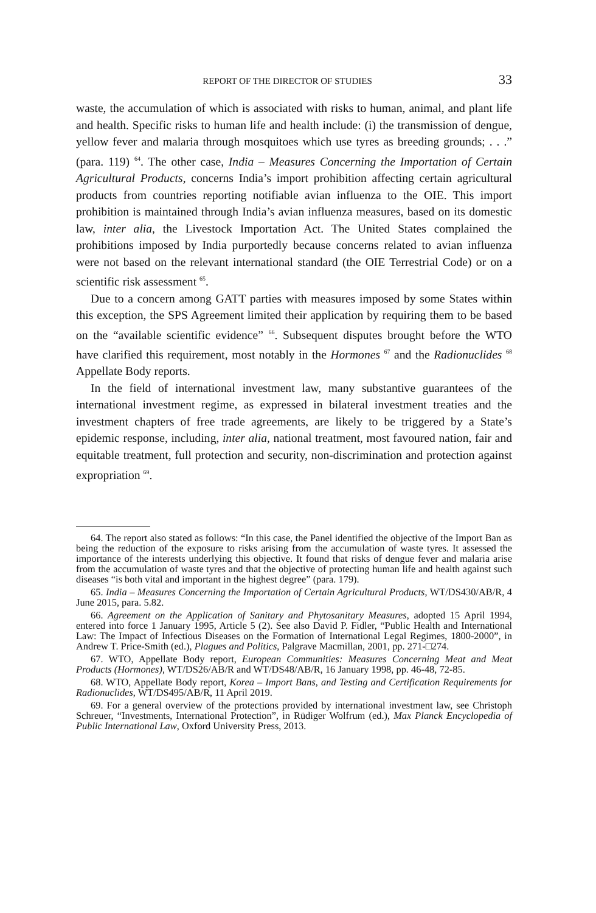REPORT OF THE DIRECTOR OF STUDIES 33
waste, the accumulation of which is associated with risks to human, animal, and plant life and health. Specific risks to human life and health include: (i) the transmission of dengue, yellow fever and malaria through mosquitoes which use tyres as breeding grounds; . . .” (para. 119) <sup>64</sup>. The other case, India – Measures Concerning the Importation of Certain Agricultural Products, concerns India’s import prohibition affecting certain agricultural products from countries reporting notifiable avian influenza to the OIE. This import prohibition is maintained through India’s avian influenza measures, based on its domestic law, inter alia, the Livestock Importation Act. The United States complained the prohibitions imposed by India purportedly because concerns related to avian influenza were not based on the relevant international standard (the OIE Terrestrial Code) or on a scientific risk assessment <sup>65</sup>.
Due to a concern among GATT parties with measures imposed by some States within this exception, the SPS Agreement limited their application by requiring them to be based on the “available scientific evidence” <sup>66</sup>. Subsequent disputes brought before the WTO have clarified this requirement, most notably in the Hormones <sup>67</sup> and the Radionuclides <sup>68</sup> Appellate Body reports.
In the field of international investment law, many substantive guarantees of the international investment regime, as expressed in bilateral investment treaties and the investment chapters of free trade agreements, are likely to be triggered by a State’s epidemic response, including, inter alia, national treatment, most favoured nation, fair and equitable treatment, full protection and security, non-discrimination and protection against expropriation <sup>69</sup>.
64. The report also stated as follows: “In this case, the Panel identified the objective of the Import Ban as being the reduction of the exposure to risks arising from the accumulation of waste tyres. It assessed the importance of the interests underlying this objective. It found that risks of dengue fever and malaria arise from the accumulation of waste tyres and that the objective of protecting human life and health against such diseases “is both vital and important in the highest degree” (para. 179).
65. India – Measures Concerning the Importation of Certain Agricultural Products, WT/DS430/AB/R, 4 June 2015, para. 5.82.
66. Agreement on the Application of Sanitary and Phytosanitary Measures, adopted 15 April 1994, entered into force 1 January 1995, Article 5 (2). See also David P. Fidler, “Public Health and International Law: The Impact of Infectious Diseases on the Formation of International Legal Regimes, 1800-2000”, in Andrew T. Price-Smith (ed.), Plagues and Politics, Palgrave Macmillan, 2001, pp. 271-□274.
67. WTO, Appellate Body report, European Communities: Measures Concerning Meat and Meat Products (Hormones), WT/DS26/AB/R and WT/DS48/AB/R, 16 January 1998, pp. 46-48, 72-85.
68. WTO, Appellate Body report, Korea – Import Bans, and Testing and Certification Requirements for Radionuclides, WT/DS495/AB/R, 11 April 2019.
69. For a general overview of the protections provided by international investment law, see Christoph Schreuer, “Investments, International Protection”, in Rüdiger Wolfrum (ed.), Max Planck Encyclopedia of Public International Law, Oxford University Press, 2013.